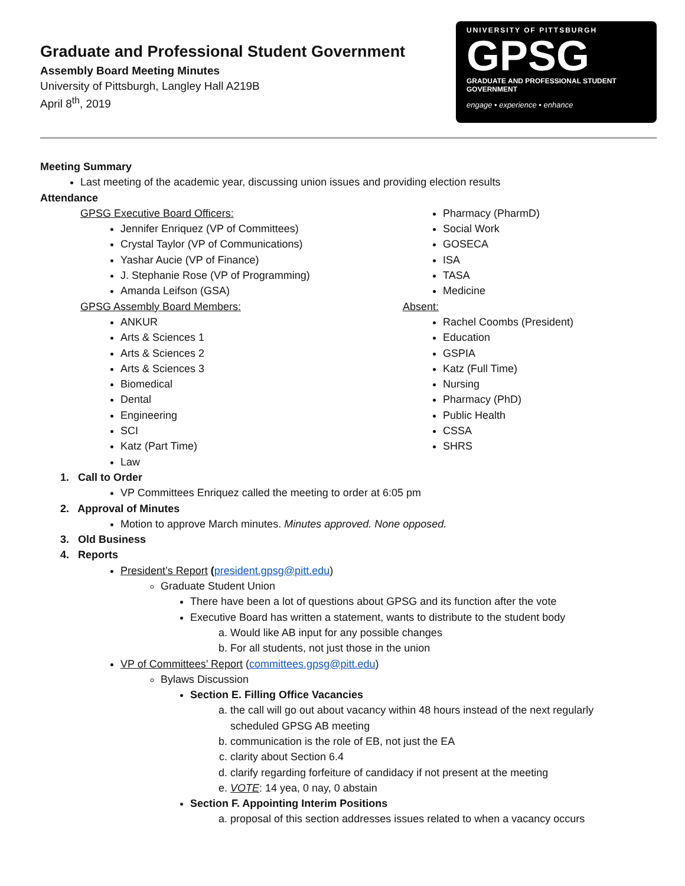Graduate and Professional Student Government
Assembly Board Meeting Minutes
University of Pittsburgh, Langley Hall A219B
April 8<sup>th</sup>, 2019
UNIVERSITY OF PITTSBURGH
GPSG
GRADUATE AND PROFESSIONAL STUDENT GOVERNMENT
engage • experience • enhance
Meeting Summary
Last meeting of the academic year, discussing union issues and providing election results
Attendance
GPSG Executive Board Officers:
Jennifer Enriquez (VP of Committees)
Crystal Taylor (VP of Communications)
Yashar Aucie (VP of Finance)
J. Stephanie Rose (VP of Programming)
Amanda Leifson (GSA)
GPSG Assembly Board Members:
ANKUR
Arts & Sciences 1
Arts & Sciences 2
Arts & Sciences 3
Biomedical
Dental
Engineering
SCI
Katz (Part Time)
Law
Pharmacy (PharmD)
Social Work
GOSECA
ISA
TASA
Medicine
Absent:
Rachel Coombs (President)
Education
GSPIA
Katz (Full Time)
Nursing
Pharmacy (PhD)
Public Health
CSSA
SHRS
1. Call to Order
VP Committees Enriquez called the meeting to order at 6:05 pm
2. Approval of Minutes
Motion to approve March minutes. Minutes approved. None opposed.
3. Old Business
4. Reports
President’s Report (president.gpsg@pitt.edu)
Graduate Student Union
There have been a lot of questions about GPSG and its function after the vote
Executive Board has written a statement, wants to distribute to the student body
a. Would like AB input for any possible changes
b. For all students, not just those in the union
VP of Committees’ Report (committees.gpsg@pitt.edu)
Bylaws Discussion
Section E. Filling Office Vacancies
a. the call will go out about vacancy within 48 hours instead of the next regularly scheduled GPSG AB meeting
b. communication is the role of EB, not just the EA
c. clarity about Section 6.4
d. clarify regarding forfeiture of candidacy if not present at the meeting
e. VOTE: 14 yea, 0 nay, 0 abstain
Section F. Appointing Interim Positions
a. proposal of this section addresses issues related to when a vacancy occurs